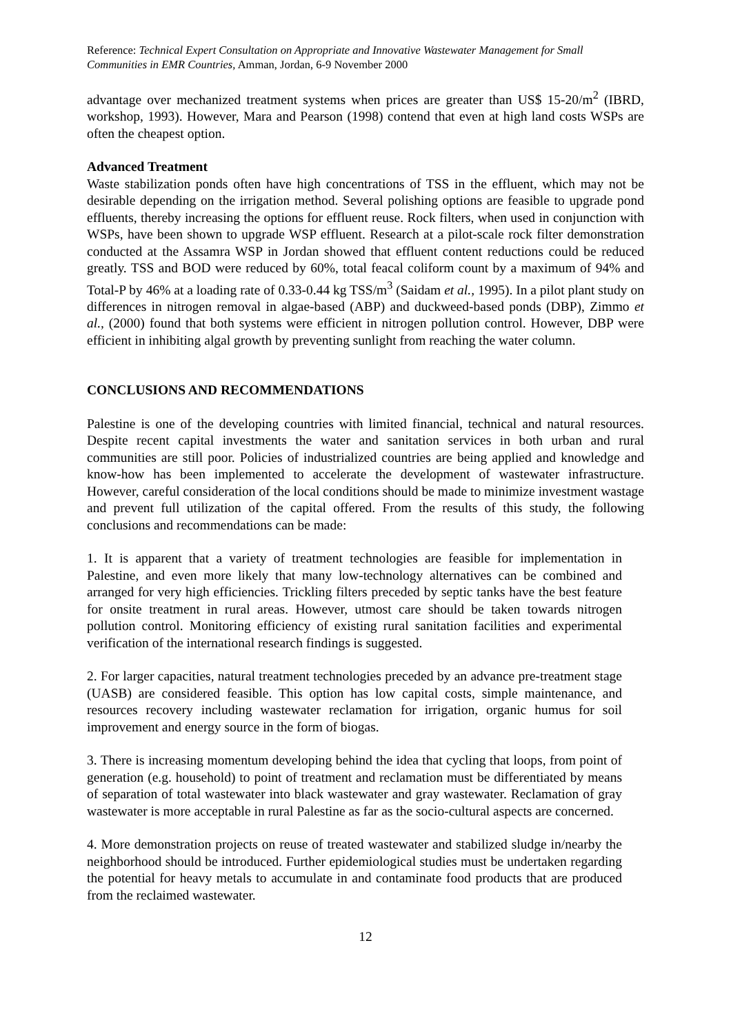Reference: Technical Expert Consultation on Appropriate and Innovative Wastewater Management for Small Communities in EMR Countries, Amman, Jordan, 6-9 November 2000
advantage over mechanized treatment systems when prices are greater than US$ 15-20/m<sup>2</sup> (IBRD, workshop, 1993). However, Mara and Pearson (1998) contend that even at high land costs WSPs are often the cheapest option.
Advanced Treatment
Waste stabilization ponds often have high concentrations of TSS in the effluent, which may not be desirable depending on the irrigation method. Several polishing options are feasible to upgrade pond effluents, thereby increasing the options for effluent reuse. Rock filters, when used in conjunction with WSPs, have been shown to upgrade WSP effluent. Research at a pilot-scale rock filter demonstration conducted at the Assamra WSP in Jordan showed that effluent content reductions could be reduced greatly. TSS and BOD were reduced by 60%, total feacal coliform count by a maximum of 94% and Total-P by 46% at a loading rate of 0.33-0.44 kg TSS/m<sup>3</sup> (Saidam et al., 1995). In a pilot plant study on differences in nitrogen removal in algae-based (ABP) and duckweed-based ponds (DBP), Zimmo et al., (2000) found that both systems were efficient in nitrogen pollution control. However, DBP were efficient in inhibiting algal growth by preventing sunlight from reaching the water column.
CONCLUSIONS AND RECOMMENDATIONS
Palestine is one of the developing countries with limited financial, technical and natural resources. Despite recent capital investments the water and sanitation services in both urban and rural communities are still poor. Policies of industrialized countries are being applied and knowledge and know-how has been implemented to accelerate the development of wastewater infrastructure. However, careful consideration of the local conditions should be made to minimize investment wastage and prevent full utilization of the capital offered. From the results of this study, the following conclusions and recommendations can be made:
1. It is apparent that a variety of treatment technologies are feasible for implementation in Palestine, and even more likely that many low-technology alternatives can be combined and arranged for very high efficiencies. Trickling filters preceded by septic tanks have the best feature for onsite treatment in rural areas. However, utmost care should be taken towards nitrogen pollution control. Monitoring efficiency of existing rural sanitation facilities and experimental verification of the international research findings is suggested.
2. For larger capacities, natural treatment technologies preceded by an advance pre-treatment stage (UASB) are considered feasible. This option has low capital costs, simple maintenance, and resources recovery including wastewater reclamation for irrigation, organic humus for soil improvement and energy source in the form of biogas.
3. There is increasing momentum developing behind the idea that cycling that loops, from point of generation (e.g. household) to point of treatment and reclamation must be differentiated by means of separation of total wastewater into black wastewater and gray wastewater. Reclamation of gray wastewater is more acceptable in rural Palestine as far as the socio-cultural aspects are concerned.
4. More demonstration projects on reuse of treated wastewater and stabilized sludge in/nearby the neighborhood should be introduced. Further epidemiological studies must be undertaken regarding the potential for heavy metals to accumulate in and contaminate food products that are produced from the reclaimed wastewater.
12